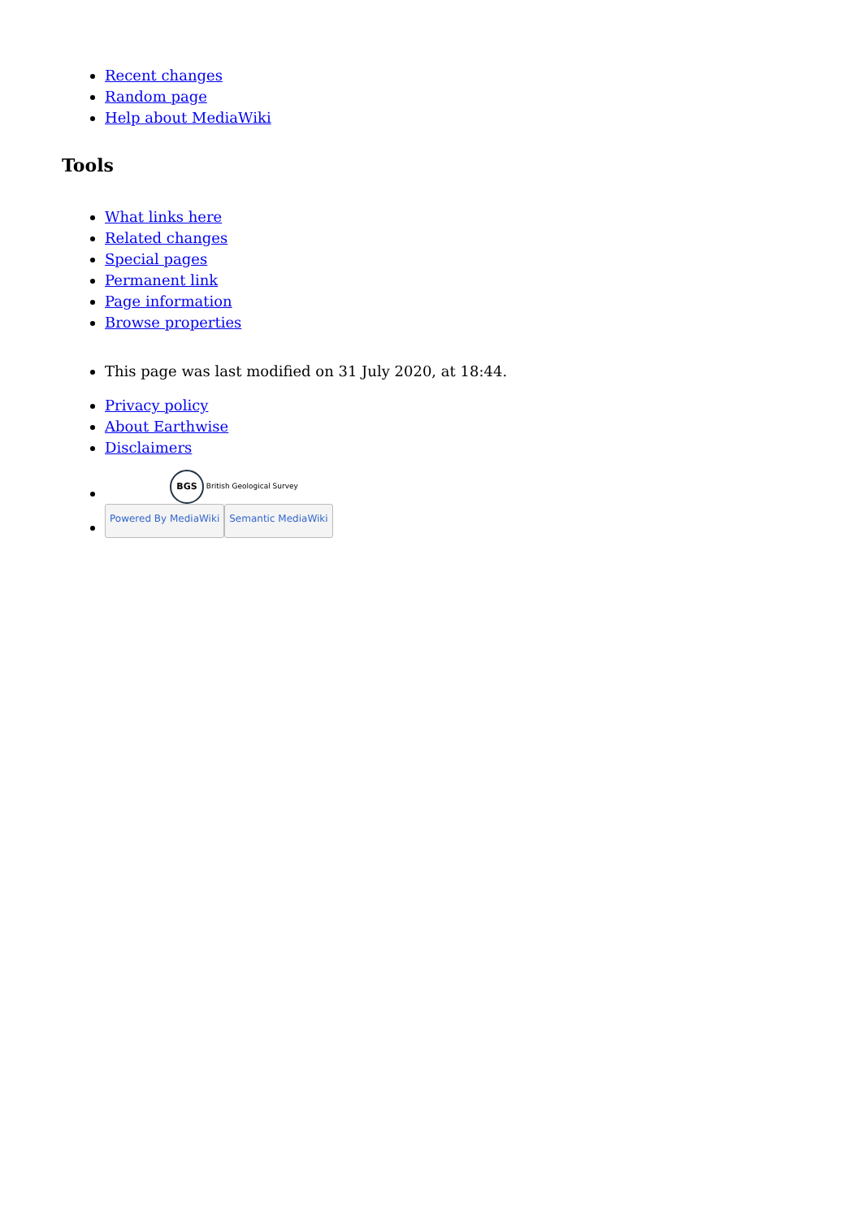Recent changes
Random page
Help about MediaWiki
Tools
What links here
Related changes
Special pages
Permanent link
Page information
Browse properties
This page was last modified on 31 July 2020, at 18:44.
Privacy policy
About Earthwise
Disclaimers
BGS British Geological Survey
Powered By MediaWiki Semantic MediaWiki